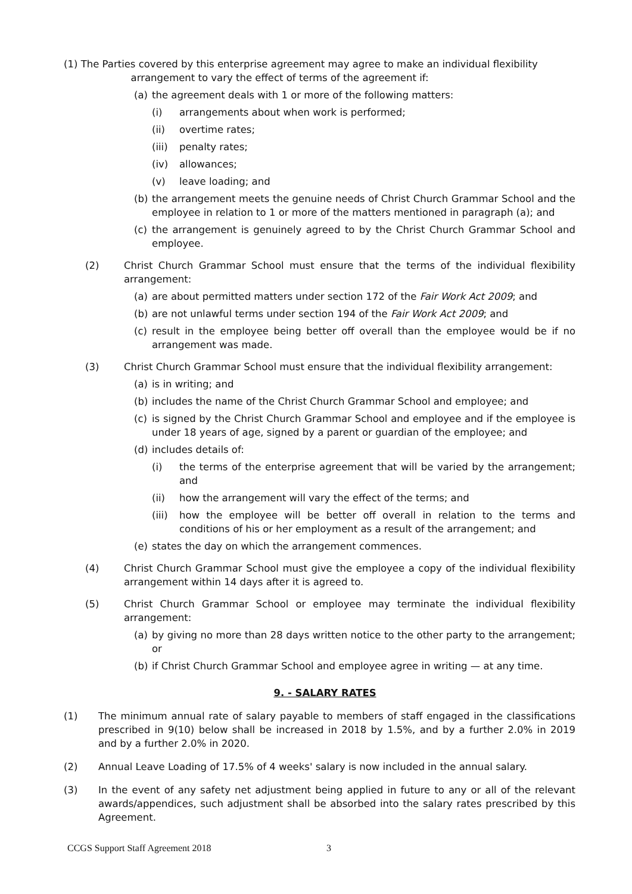(1) The Parties covered by this enterprise agreement may agree to make an individual flexibility
arrangement to vary the effect of terms of the agreement if:
(a) the agreement deals with 1 or more of the following matters:
(i) arrangements about when work is performed;
(ii) overtime rates;
(iii) penalty rates;
(iv) allowances;
(v) leave loading; and
(b) the arrangement meets the genuine needs of Christ Church Grammar School and the employee in relation to 1 or more of the matters mentioned in paragraph (a); and
(c) the arrangement is genuinely agreed to by the Christ Church Grammar School and employee.
(2) Christ Church Grammar School must ensure that the terms of the individual flexibility arrangement:
(a) are about permitted matters under section 172 of the Fair Work Act 2009; and
(b) are not unlawful terms under section 194 of the Fair Work Act 2009; and
(c) result in the employee being better off overall than the employee would be if no arrangement was made.
(3) Christ Church Grammar School must ensure that the individual flexibility arrangement:
(a) is in writing; and
(b) includes the name of the Christ Church Grammar School and employee; and
(c) is signed by the Christ Church Grammar School and employee and if the employee is under 18 years of age, signed by a parent or guardian of the employee; and
(d) includes details of:
(i) the terms of the enterprise agreement that will be varied by the arrangement; and
(ii) how the arrangement will vary the effect of the terms; and
(iii) how the employee will be better off overall in relation to the terms and conditions of his or her employment as a result of the arrangement; and
(e) states the day on which the arrangement commences.
(4) Christ Church Grammar School must give the employee a copy of the individual flexibility arrangement within 14 days after it is agreed to.
(5) Christ Church Grammar School or employee may terminate the individual flexibility arrangement:
(a) by giving no more than 28 days written notice to the other party to the arrangement; or
(b) if Christ Church Grammar School and employee agree in writing — at any time.
9. - SALARY RATES
(1) The minimum annual rate of salary payable to members of staff engaged in the classifications prescribed in 9(10) below shall be increased in 2018 by 1.5%, and by a further 2.0% in 2019 and by a further 2.0% in 2020.
(2) Annual Leave Loading of 17.5% of 4 weeks' salary is now included in the annual salary.
(3) In the event of any safety net adjustment being applied in future to any or all of the relevant awards/appendices, such adjustment shall be absorbed into the salary rates prescribed by this Agreement.
CCGS Support Staff Agreement 2018 3